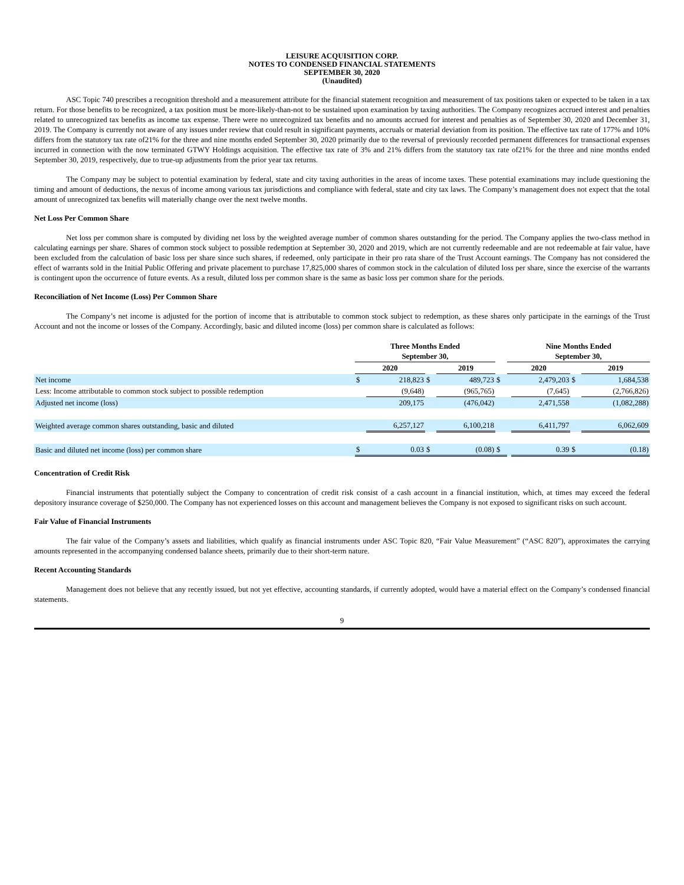LEISURE ACQUISITION CORP.
NOTES TO CONDENSED FINANCIAL STATEMENTS
SEPTEMBER 30, 2020
(Unaudited)
ASC Topic 740 prescribes a recognition threshold and a measurement attribute for the financial statement recognition and measurement of tax positions taken or expected to be taken in a tax return. For those benefits to be recognized, a tax position must be more-likely-than-not to be sustained upon examination by taxing authorities. The Company recognizes accrued interest and penalties related to unrecognized tax benefits as income tax expense. There were no unrecognized tax benefits and no amounts accrued for interest and penalties as of September 30, 2020 and December 31, 2019. The Company is currently not aware of any issues under review that could result in significant payments, accruals or material deviation from its position. The effective tax rate of 177% and 10% differs from the statutory tax rate of21% for the three and nine months ended September 30, 2020 primarily due to the reversal of previously recorded permanent differences for transactional expenses incurred in connection with the now terminated GTWY Holdings acquisition. The effective tax rate of 3% and 21% differs from the statutory tax rate of21% for the three and nine months ended September 30, 2019, respectively, due to true-up adjustments from the prior year tax returns.
The Company may be subject to potential examination by federal, state and city taxing authorities in the areas of income taxes. These potential examinations may include questioning the timing and amount of deductions, the nexus of income among various tax jurisdictions and compliance with federal, state and city tax laws. The Company’s management does not expect that the total amount of unrecognized tax benefits will materially change over the next twelve months.
Net Loss Per Common Share
Net loss per common share is computed by dividing net loss by the weighted average number of common shares outstanding for the period. The Company applies the two-class method in calculating earnings per share. Shares of common stock subject to possible redemption at September 30, 2020 and 2019, which are not currently redeemable and are not redeemable at fair value, have been excluded from the calculation of basic loss per share since such shares, if redeemed, only participate in their pro rata share of the Trust Account earnings. The Company has not considered the effect of warrants sold in the Initial Public Offering and private placement to purchase 17,825,000 shares of common stock in the calculation of diluted loss per share, since the exercise of the warrants is contingent upon the occurrence of future events. As a result, diluted loss per common share is the same as basic loss per common share for the periods.
Reconciliation of Net Income (Loss) Per Common Share
The Company’s net income is adjusted for the portion of income that is attributable to common stock subject to redemption, as these shares only participate in the earnings of the Trust Account and not the income or losses of the Company. Accordingly, basic and diluted income (loss) per common share is calculated as follows:
| | Three Months Ended September 30, | | | | | Nine Months Ended September 30, | | | |
| --- | --- | --- | --- | --- | --- | --- | --- | --- | --- |
| | 2020 | | | 2019 | | 2020 | | | 2019 |
| Net income | $ | 218,823 | $ | 489,723 | $ | | 2,479,203 | $ | 1,684,538 |
| Less: Income attributable to common stock subject to possible redemption | | (9,648) | | (965,765) | | | (7,645) | | (2,766,826) |
| Adjusted net income (loss) | | 209,175 | | (476,042) | | | 2,471,558 | | (1,082,288) |
| Weighted average common shares outstanding, basic and diluted | | 6,257,127 | | 6,100,218 | | | 6,411,797 | | 6,062,609 |
| Basic and diluted net income (loss) per common share | $ | 0.03 | $ | (0.08) | $ | | 0.39 | $ | (0.18) |
Concentration of Credit Risk
Financial instruments that potentially subject the Company to concentration of credit risk consist of a cash account in a financial institution, which, at times may exceed the federal depository insurance coverage of $250,000. The Company has not experienced losses on this account and management believes the Company is not exposed to significant risks on such account.
Fair Value of Financial Instruments
The fair value of the Company’s assets and liabilities, which qualify as financial instruments under ASC Topic 820, “Fair Value Measurement” (“ASC 820”), approximates the carrying amounts represented in the accompanying condensed balance sheets, primarily due to their short-term nature.
Recent Accounting Standards
Management does not believe that any recently issued, but not yet effective, accounting standards, if currently adopted, would have a material effect on the Company’s condensed financial statements.
9